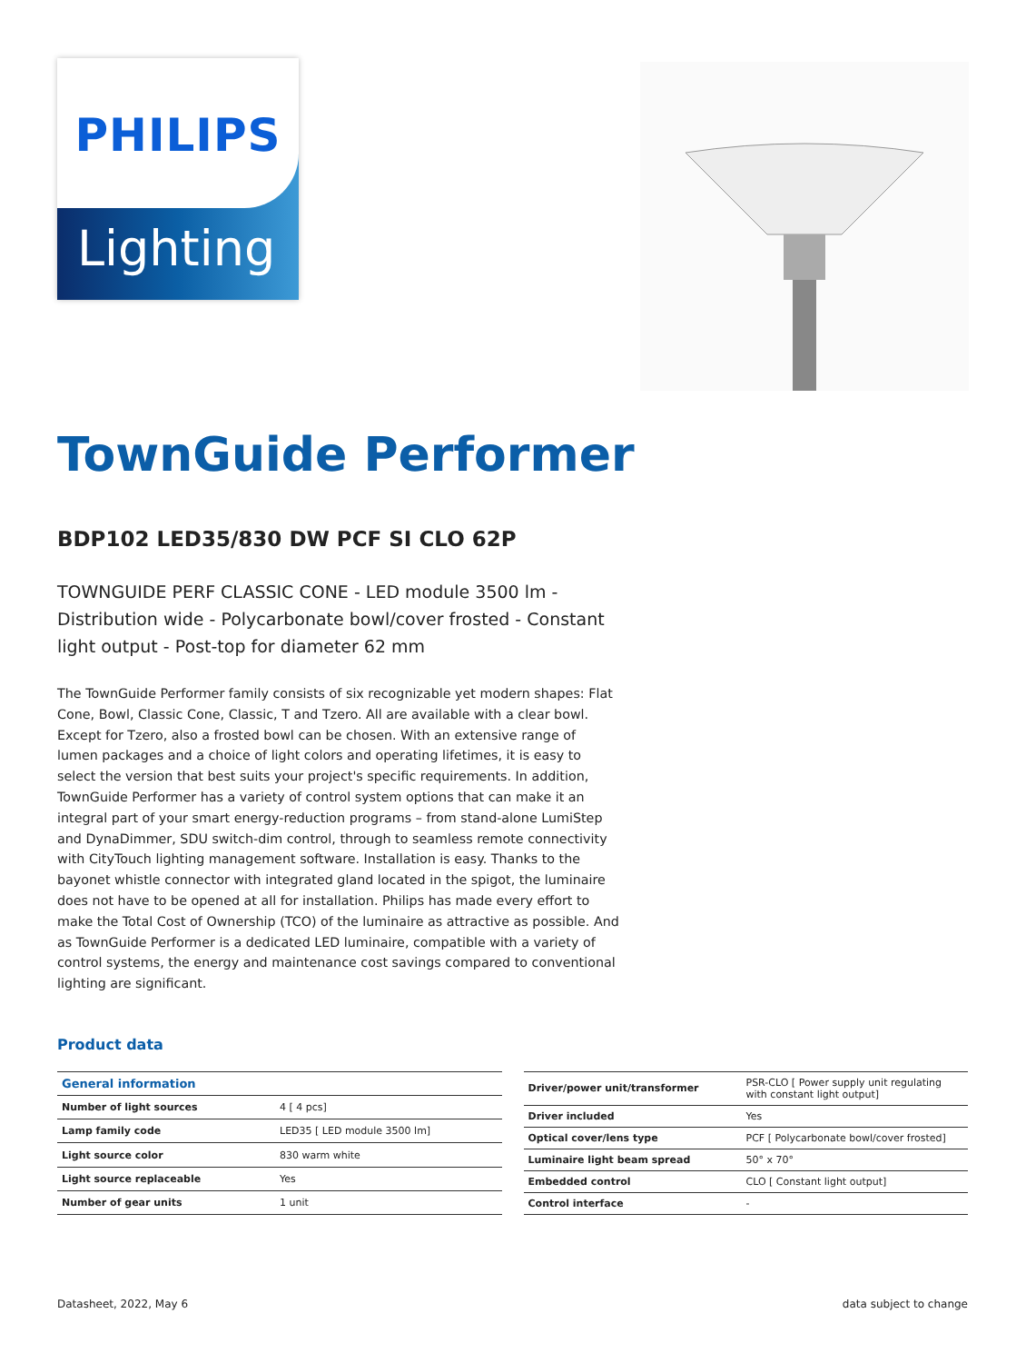PHILIPS
Lighting
TownGuide Performer
BDP102 LED35/830 DW PCF SI CLO 62P
TOWNGUIDE PERF CLASSIC CONE - LED module 3500 lm - Distribution wide - Polycarbonate bowl/cover frosted - Constant light output - Post-top for diameter 62 mm
The TownGuide Performer family consists of six recognizable yet modern shapes: Flat Cone, Bowl, Classic Cone, Classic, T and Tzero. All are available with a clear bowl. Except for Tzero, also a frosted bowl can be chosen. With an extensive range of lumen packages and a choice of light colors and operating lifetimes, it is easy to select the version that best suits your project's specific requirements. In addition, TownGuide Performer has a variety of control system options that can make it an integral part of your smart energy-reduction programs – from stand-alone LumiStep and DynaDimmer, SDU switch-dim control, through to seamless remote connectivity with CityTouch lighting management software. Installation is easy. Thanks to the bayonet whistle connector with integrated gland located in the spigot, the luminaire does not have to be opened at all for installation. Philips has made every effort to make the Total Cost of Ownership (TCO) of the luminaire as attractive as possible. And as TownGuide Performer is a dedicated LED luminaire, compatible with a variety of control systems, the energy and maintenance cost savings compared to conventional lighting are significant.
Product data
| General information | |
| --- | --- |
| Number of light sources | 4 [ 4 pcs] |
| Lamp family code | LED35 [ LED module 3500 lm] |
| Light source color | 830 warm white |
| Light source replaceable | Yes |
| Number of gear units | 1 unit |
| Driver/power unit/transformer | PSR-CLO [ Power supply unit regulating with constant light output] |
| Driver included | Yes |
| Optical cover/lens type | PCF [ Polycarbonate bowl/cover frosted] |
| Luminaire light beam spread | 50° x 70° |
| Embedded control | CLO [ Constant light output] |
| Control interface | - |
Datasheet, 2022, May 6 data subject to change